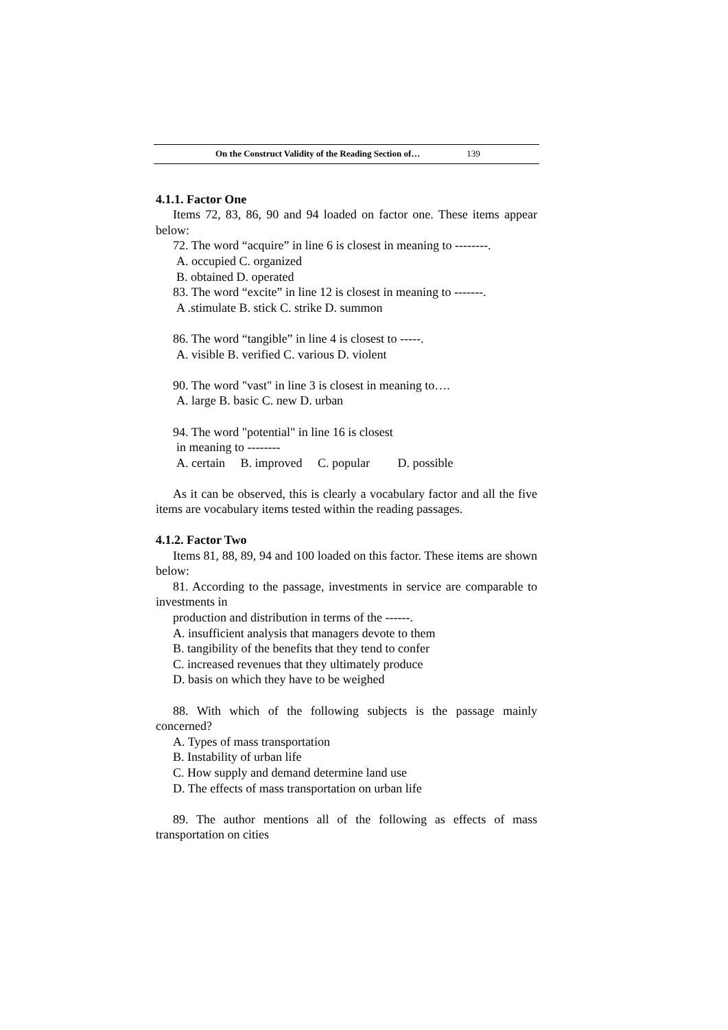On the Construct Validity of the Reading Section of… 139
4.1.1. Factor One
Items 72, 83, 86, 90 and 94 loaded on factor one. These items appear below:
72. The word “acquire” in line 6 is closest in meaning to --------.
A. occupied C. organized
B. obtained D. operated
83. The word “excite” in line 12 is closest in meaning to -------.
A .stimulate B. stick C. strike D. summon
86. The word “tangible” in line 4 is closest to -----.
A. visible B. verified C. various D. violent
90. The word "vast" in line 3 is closest in meaning to….
A. large B. basic C. new D. urban
94. The word "potential" in line 16 is closest
in meaning to --------
A. certain B. improved C. popular D. possible
As it can be observed, this is clearly a vocabulary factor and all the five items are vocabulary items tested within the reading passages.
4.1.2. Factor Two
Items 81, 88, 89, 94 and 100 loaded on this factor. These items are shown below:
81. According to the passage, investments in service are comparable to investments in
production and distribution in terms of the ------.
A. insufficient analysis that managers devote to them
B. tangibility of the benefits that they tend to confer
C. increased revenues that they ultimately produce
D. basis on which they have to be weighed
88. With which of the following subjects is the passage mainly concerned?
A. Types of mass transportation
B. Instability of urban life
C. How supply and demand determine land use
D. The effects of mass transportation on urban life
89. The author mentions all of the following as effects of mass transportation on cities